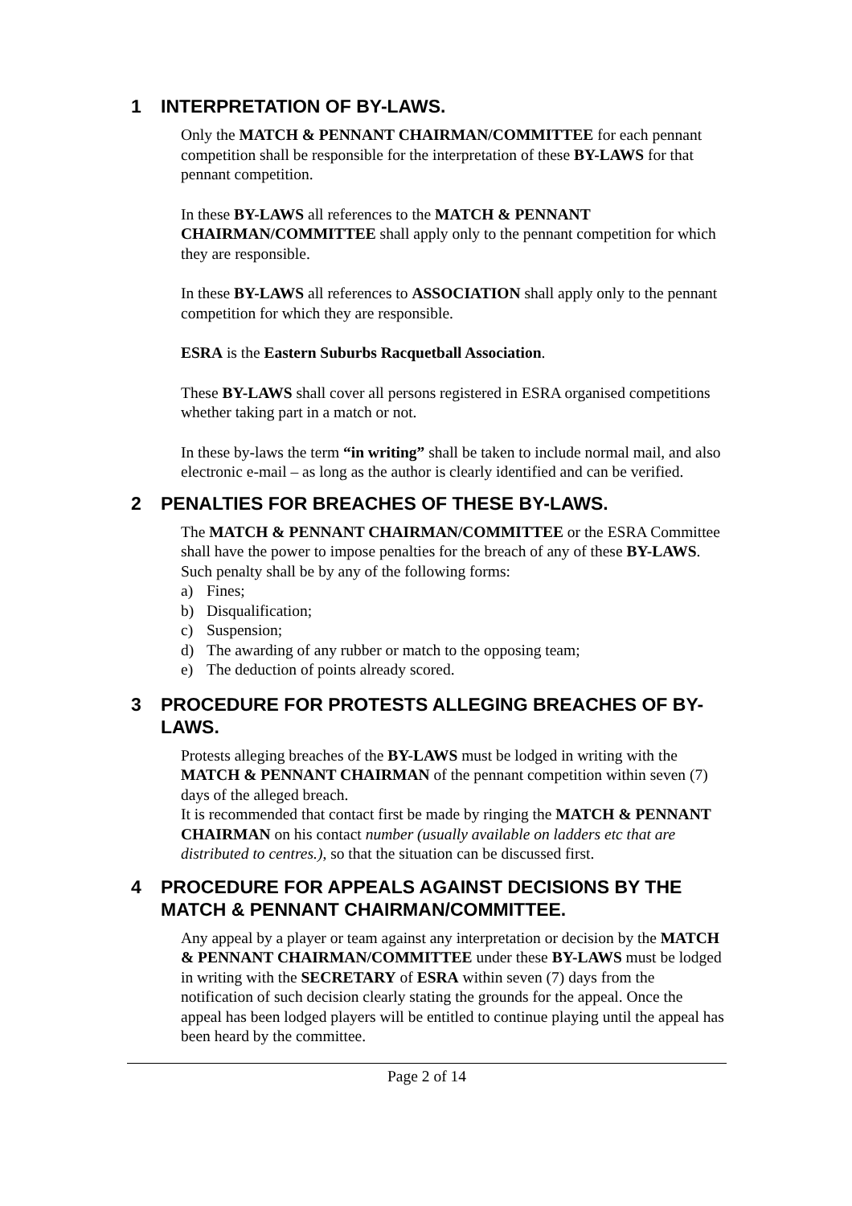1 INTERPRETATION OF BY-LAWS.
Only the MATCH & PENNANT CHAIRMAN/COMMITTEE for each pennant competition shall be responsible for the interpretation of these BY-LAWS for that pennant competition.
In these BY-LAWS all references to the MATCH & PENNANT CHAIRMAN/COMMITTEE shall apply only to the pennant competition for which they are responsible.
In these BY-LAWS all references to ASSOCIATION shall apply only to the pennant competition for which they are responsible.
ESRA is the Eastern Suburbs Racquetball Association.
These BY-LAWS shall cover all persons registered in ESRA organised competitions whether taking part in a match or not.
In these by-laws the term “in writing” shall be taken to include normal mail, and also electronic e-mail – as long as the author is clearly identified and can be verified.
2 PENALTIES FOR BREACHES OF THESE BY-LAWS.
The MATCH & PENNANT CHAIRMAN/COMMITTEE or the ESRA Committee shall have the power to impose penalties for the breach of any of these BY-LAWS. Such penalty shall be by any of the following forms:
a) Fines;
b) Disqualification;
c) Suspension;
d) The awarding of any rubber or match to the opposing team;
e) The deduction of points already scored.
3 PROCEDURE FOR PROTESTS ALLEGING BREACHES OF BY-LAWS.
Protests alleging breaches of the BY-LAWS must be lodged in writing with the MATCH & PENNANT CHAIRMAN of the pennant competition within seven (7) days of the alleged breach.
It is recommended that contact first be made by ringing the MATCH & PENNANT CHAIRMAN on his contact number (usually available on ladders etc that are distributed to centres.), so that the situation can be discussed first.
4 PROCEDURE FOR APPEALS AGAINST DECISIONS BY THE MATCH & PENNANT CHAIRMAN/COMMITTEE.
Any appeal by a player or team against any interpretation or decision by the MATCH & PENNANT CHAIRMAN/COMMITTEE under these BY-LAWS must be lodged in writing with the SECRETARY of ESRA within seven (7) days from the notification of such decision clearly stating the grounds for the appeal. Once the appeal has been lodged players will be entitled to continue playing until the appeal has been heard by the committee.
Page 2 of 14